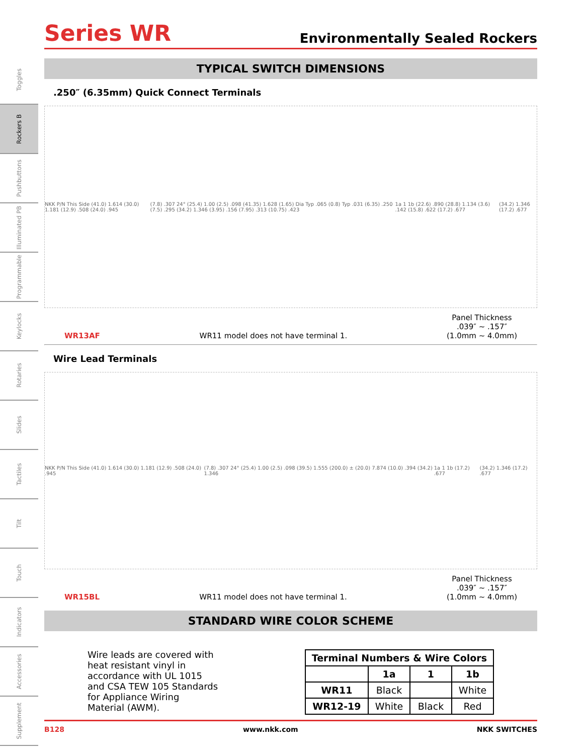Toggles
Rockers B
Pushbuttons
Illuminated PB
Programmable
Keylocks
Rotaries
Slides
Tactiles
Tilt
Touch
Indicators
Accessories
Supplement
Series WR
Environmentally Sealed Rockers
TYPICAL SWITCH DIMENSIONS
.250″ (6.35mm) Quick Connect Terminals
NKK P/N This Side (41.0) 1.614 (30.0) 1.181 (12.9) .508 (24.0) .945 (7.8) .307 24° (25.4) 1.00 (2.5) .098 (41.35) 1.628 (1.65) Dia Typ .065 (0.8) Typ .031 (6.35) .250 (7.5) .295 (34.2) 1.346 (3.95) .156 (7.95) .313 (10.75) .423 1a 1 1b (22.6) .890 (28.8) 1.134 (3.6) .142 (15.8) .622 (17.2) .677 (34.2) 1.346 (17.2) .677
WR13AF WR11 model does not have terminal 1. Panel Thickness
.039″ ~ .157″
(1.0mm ~ 4.0mm)
Wire Lead Terminals
NKK P/N This Side (41.0) 1.614 (30.0) 1.181 (12.9) .508 (24.0) .945 (7.8) .307 24° (25.4) 1.00 (2.5) .098 (39.5) 1.555 (200.0) ± (20.0) 7.874 (10.0) .394 (34.2) 1.346 1a 1 1b (17.2) .677 (34.2) 1.346 (17.2) .677
WR15BL WR11 model does not have terminal 1. Panel Thickness
.039″ ~ .157″
(1.0mm ~ 4.0mm)
STANDARD WIRE COLOR SCHEME
Wire leads are covered with heat resistant vinyl in accordance with UL 1015 and CSA TEW 105 Standards for Appliance Wiring Material (AWM).
| Terminal Numbers & Wire Colors | | | |
| --- | --- | --- | --- |
| | 1a | 1 | 1b |
| WR11 | Black | | White |
| WR12-19 | White | Black | Red |
B128 www.nkk.com NKK SWITCHES